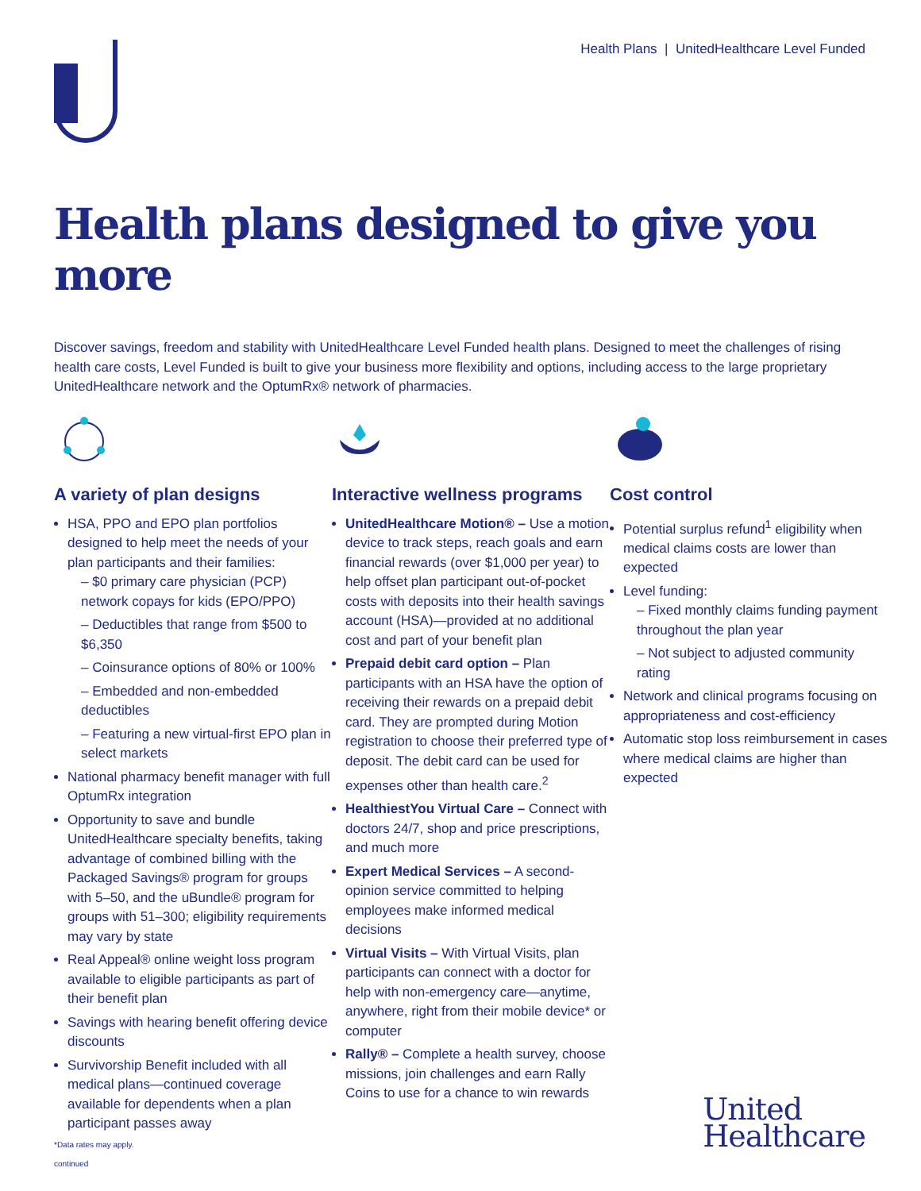Health Plans | UnitedHealthcare Level Funded
Health plans designed to give you more
Discover savings, freedom and stability with UnitedHealthcare Level Funded health plans. Designed to meet the challenges of rising health care costs, Level Funded is built to give your business more flexibility and options, including access to the large proprietary UnitedHealthcare network and the OptumRx® network of pharmacies.
A variety of plan designs
HSA, PPO and EPO plan portfolios designed to help meet the needs of your plan participants and their families:
– $0 primary care physician (PCP) network copays for kids (EPO/PPO)
– Deductibles that range from $500 to $6,350
– Coinsurance options of 80% or 100%
– Embedded and non-embedded deductibles
– Featuring a new virtual-first EPO plan in select markets
National pharmacy benefit manager with full OptumRx integration
Opportunity to save and bundle UnitedHealthcare specialty benefits, taking advantage of combined billing with the Packaged Savings® program for groups with 5–50, and the uBundle® program for groups with 51–300; eligibility requirements may vary by state
Real Appeal® online weight loss program available to eligible participants as part of their benefit plan
Savings with hearing benefit offering device discounts
Survivorship Benefit included with all medical plans—continued coverage available for dependents when a plan participant passes away
Interactive wellness programs
UnitedHealthcare Motion® – Use a motion device to track steps, reach goals and earn financial rewards (over $1,000 per year) to help offset plan participant out-of-pocket costs with deposits into their health savings account (HSA)—provided at no additional cost and part of your benefit plan
Prepaid debit card option – Plan participants with an HSA have the option of receiving their rewards on a prepaid debit card. They are prompted during Motion registration to choose their preferred type of deposit. The debit card can be used for expenses other than health care.<sup>2</sup>
HealthiestYou Virtual Care – Connect with doctors 24/7, shop and price prescriptions, and much more
Expert Medical Services – A second-opinion service committed to helping employees make informed medical decisions
Virtual Visits – With Virtual Visits, plan participants can connect with a doctor for help with non-emergency care—anytime, anywhere, right from their mobile device* or computer
Rally® – Complete a health survey, choose missions, join challenges and earn Rally Coins to use for a chance to win rewards
Cost control
Potential surplus refund<sup>1</sup> eligibility when medical claims costs are lower than expected
Level funding:
– Fixed monthly claims funding payment throughout the plan year
– Not subject to adjusted community rating
Network and clinical programs focusing on appropriateness and cost-efficiency
Automatic stop loss reimbursement in cases where medical claims are higher than expected
*Data rates may apply.
continued
United
Healthcare